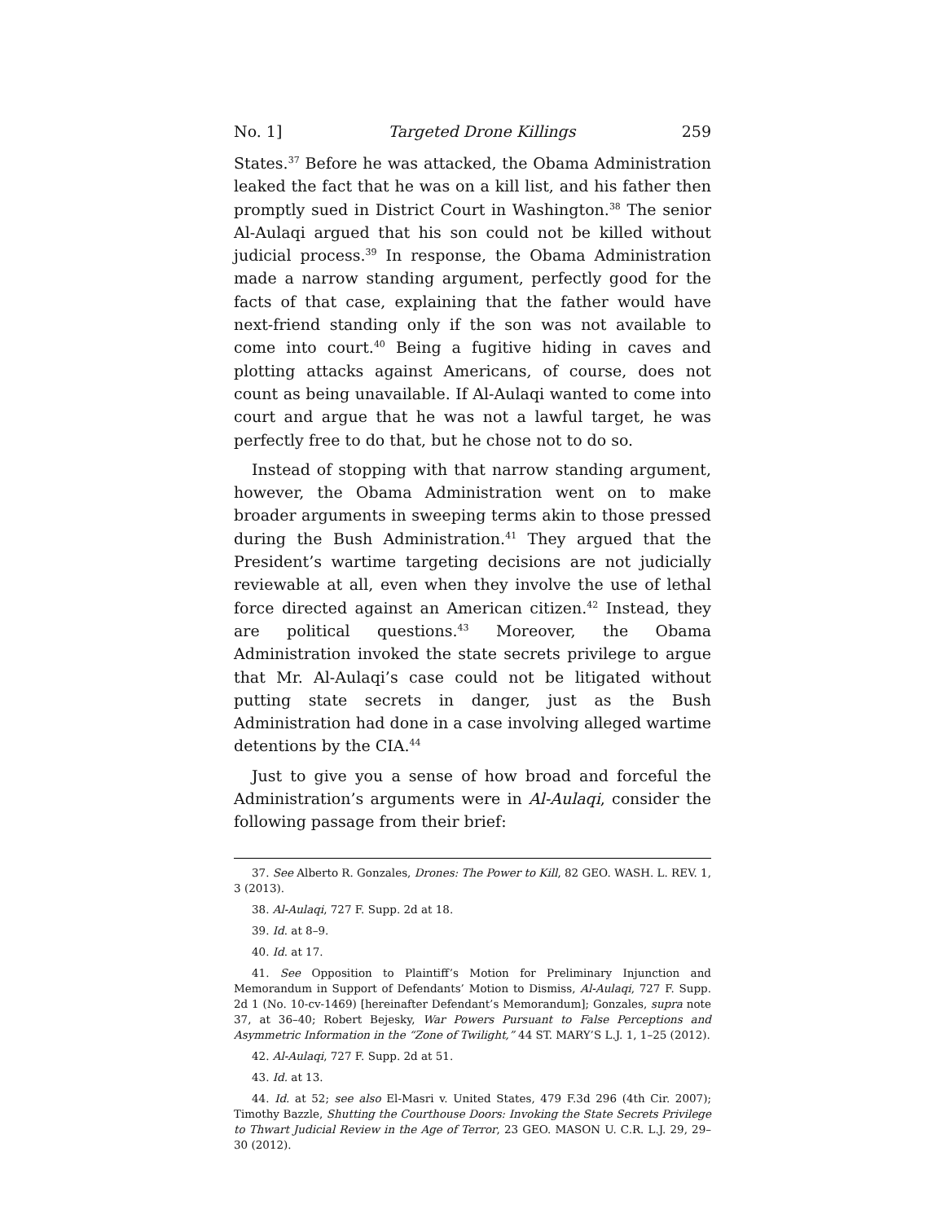No. 1] Targeted Drone Killings 259
States.<sup>37</sup> Before he was attacked, the Obama Administration leaked the fact that he was on a kill list, and his father then promptly sued in District Court in Washington.<sup>38</sup> The senior Al-Aulaqi argued that his son could not be killed without judicial process.<sup>39</sup> In response, the Obama Administration made a narrow standing argument, perfectly good for the facts of that case, explaining that the father would have next-friend standing only if the son was not available to come into court.<sup>40</sup> Being a fugitive hiding in caves and plotting attacks against Americans, of course, does not count as being unavailable. If Al-Aulaqi wanted to come into court and argue that he was not a lawful target, he was perfectly free to do that, but he chose not to do so.
Instead of stopping with that narrow standing argument, however, the Obama Administration went on to make broader arguments in sweeping terms akin to those pressed during the Bush Administration.<sup>41</sup> They argued that the President’s wartime targeting decisions are not judicially reviewable at all, even when they involve the use of lethal force directed against an American citizen.<sup>42</sup> Instead, they are political questions.<sup>43</sup> Moreover, the Obama Administration invoked the state secrets privilege to argue that Mr. Al-Aulaqi’s case could not be litigated without putting state secrets in danger, just as the Bush Administration had done in a case involving alleged wartime detentions by the CIA.<sup>44</sup>
Just to give you a sense of how broad and forceful the Administration’s arguments were in Al-Aulaqi, consider the following passage from their brief:
37. See Alberto R. Gonzales, Drones: The Power to Kill, 82 GEO. WASH. L. REV. 1, 3 (2013).
38. Al-Aulaqi, 727 F. Supp. 2d at 18.
39. Id. at 8–9.
40. Id. at 17.
41. See Opposition to Plaintiff’s Motion for Preliminary Injunction and Memorandum in Support of Defendants’ Motion to Dismiss, Al-Aulaqi, 727 F. Supp. 2d 1 (No. 10-cv-1469) [hereinafter Defendant’s Memorandum]; Gonzales, supra note 37, at 36–40; Robert Bejesky, War Powers Pursuant to False Perceptions and Asymmetric Information in the “Zone of Twilight,” 44 ST. MARY’S L.J. 1, 1–25 (2012).
42. Al-Aulaqi, 727 F. Supp. 2d at 51.
43. Id. at 13.
44. Id. at 52; see also El-Masri v. United States, 479 F.3d 296 (4th Cir. 2007); Timothy Bazzle, Shutting the Courthouse Doors: Invoking the State Secrets Privilege to Thwart Judicial Review in the Age of Terror, 23 GEO. MASON U. C.R. L.J. 29, 29–30 (2012).